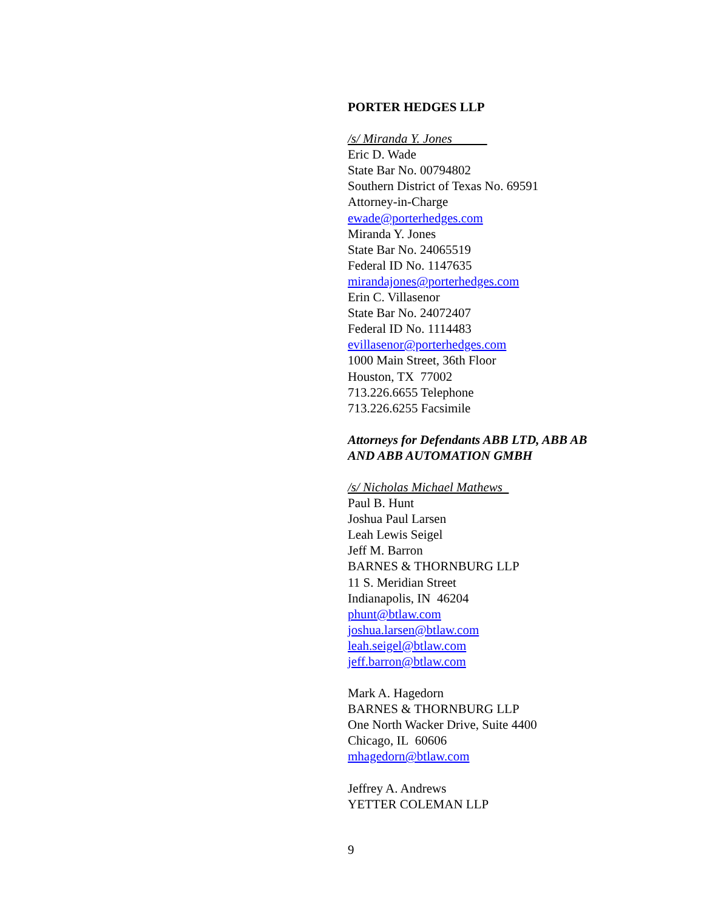PORTER HEDGES LLP
/s/ Miranda Y. Jones
Eric D. Wade
State Bar No. 00794802
Southern District of Texas No. 69591
Attorney-in-Charge
ewade@porterhedges.com
Miranda Y. Jones
State Bar No. 24065519
Federal ID No. 1147635
mirandajones@porterhedges.com
Erin C. Villasenor
State Bar No. 24072407
Federal ID No. 1114483
evillasenor@porterhedges.com
1000 Main Street, 36th Floor
Houston, TX 77002
713.226.6655 Telephone
713.226.6255 Facsimile
Attorneys for Defendants ABB LTD, ABB AB
AND ABB AUTOMATION GMBH
/s/ Nicholas Michael Mathews
Paul B. Hunt
Joshua Paul Larsen
Leah Lewis Seigel
Jeff M. Barron
BARNES & THORNBURG LLP
11 S. Meridian Street
Indianapolis, IN 46204
phunt@btlaw.com
joshua.larsen@btlaw.com
leah.seigel@btlaw.com
jeff.barron@btlaw.com
Mark A. Hagedorn
BARNES & THORNBURG LLP
One North Wacker Drive, Suite 4400
Chicago, IL 60606
mhagedorn@btlaw.com
Jeffrey A. Andrews
YETTER COLEMAN LLP
9